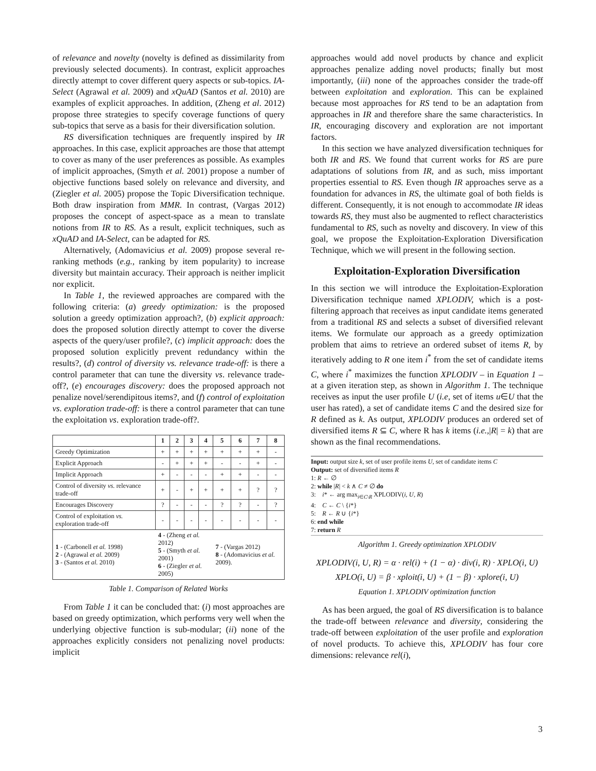of relevance and novelty (novelty is defined as dissimilarity from previously selected documents). In contrast, explicit approaches directly attempt to cover different query aspects or sub-topics. IA-Select (Agrawal et al. 2009) and xQuAD (Santos et al. 2010) are examples of explicit approaches. In addition, (Zheng et al. 2012) propose three strategies to specify coverage functions of query sub-topics that serve as a basis for their diversification solution.
RS diversification techniques are frequently inspired by IR approaches. In this case, explicit approaches are those that attempt to cover as many of the user preferences as possible. As examples of implicit approaches, (Smyth et al. 2001) propose a number of objective functions based solely on relevance and diversity, and (Ziegler et al. 2005) propose the Topic Diversification technique. Both draw inspiration from MMR. In contrast, (Vargas 2012) proposes the concept of aspect-space as a mean to translate notions from IR to RS. As a result, explicit techniques, such as xQuAD and IA-Select, can be adapted for RS.
Alternatively, (Adomavicius et al. 2009) propose several re-ranking methods (e.g., ranking by item popularity) to increase diversity but maintain accuracy. Their approach is neither implicit nor explicit.
In Table 1, the reviewed approaches are compared with the following criteria: (a) greedy optimization: is the proposed solution a greedy optimization approach?, (b) explicit approach: does the proposed solution directly attempt to cover the diverse aspects of the query/user profile?, (c) implicit approach: does the proposed solution explicitly prevent redundancy within the results?, (d) control of diversity vs. relevance trade-off: is there a control parameter that can tune the diversity vs. relevance trade-off?, (e) encourages discovery: does the proposed approach not penalize novel/serendipitous items?, and (f) control of exploitation vs. exploration trade-off: is there a control parameter that can tune the exploitation vs. exploration trade-off?.
| | 1 | 2 | 3 | 4 | 5 | 6 | 7 | 8 |
| --- | --- | --- | --- | --- | --- | --- | --- | --- |
| Greedy Optimization | + | + | + | + | + | + | + | - |
| Explicit Approach | - | + | + | + | - | - | + | - |
| Implicit Approach | + | - | - | - | + | + | - | - |
| Control of diversity vs. relevance trade-off | + | - | + | + | + | + | ? | ? |
| Encourages Discovery | ? | - | - | - | ? | ? | - | ? |
| Control of exploitation vs. exploration trade-off | - | - | - | - | - | - | - | - |
| 1 - (Carbonell et al. 1998) 2 - (Agrawal et al. 2009) 3 - (Santos et al. 2010) | 4 - (Zheng et al. 2012) 5 - (Smyth et al. 2001) 6 - (Ziegler et al. 2005) | | | | 7 - (Vargas 2012) 8 - (Adomavicius et al. 2009). | | | |
Table 1. Comparison of Related Works
From Table 1 it can be concluded that: (i) most approaches are based on greedy optimization, which performs very well when the underlying objective function is sub-modular; (ii) none of the approaches explicitly considers not penalizing novel products: implicit
approaches would add novel products by chance and explicit approaches penalize adding novel products; finally but most importantly, (iii) none of the approaches consider the trade-off between exploitation and exploration. This can be explained because most approaches for RS tend to be an adaptation from approaches in IR and therefore share the same characteristics. In IR, encouraging discovery and exploration are not important factors.
In this section we have analyzed diversification techniques for both IR and RS. We found that current works for RS are pure adaptations of solutions from IR, and as such, miss important properties essential to RS. Even though IR approaches serve as a foundation for advances in RS, the ultimate goal of both fields is different. Consequently, it is not enough to accommodate IR ideas towards RS, they must also be augmented to reflect characteristics fundamental to RS, such as novelty and discovery. In view of this goal, we propose the Exploitation-Exploration Diversification Technique, which we will present in the following section.
Exploitation-Exploration Diversification
In this section we will introduce the Exploitation-Exploration Diversification technique named XPLODIV, which is a post-filtering approach that receives as input candidate items generated from a traditional RS and selects a subset of diversified relevant items. We formulate our approach as a greedy optimization problem that aims to retrieve an ordered subset of items R, by iteratively adding to R one item i<sup>*</sup> from the set of candidate items C, where i<sup>*</sup> maximizes the function XPLODIV – in Equation 1 – at a given iteration step, as shown in Algorithm 1. The technique receives as input the user profile U (i.e, set of items u∈U that the user has rated), a set of candidate items C and the desired size for R defined as k. As output, XPLODIV produces an ordered set of diversified items R ⊆ C, where R has k items (i.e.,|R| = k) that are shown as the final recommendations.
Input: output size k, set of user profile items U, set of candidate items C
Output: set of diversified items R
1: R ← ∅
2: while |R| < k ∧ C ≠ ∅ do
3: i* ← arg max<sub>i∈C\R</sub> XPLODIV(i, U, R)
4: C ← C \ {i*}
5: R ← R ∪ {i*}
6: end while
7: return R
Algorithm 1. Greedy optimization XPLODIV
XPLODIV(i, U, R) = α · rel(i) + (1 − α) · div(i, R) · XPLO(i, U)
XPLO(i, U) = β · xploit(i, U) + (1 − β) · xplore(i, U)
Equation 1. XPLODIV optimization function
As has been argued, the goal of RS diversification is to balance the trade-off between relevance and diversity, considering the trade-off between exploitation of the user profile and exploration of novel products. To achieve this, XPLODIV has four core dimensions: relevance rel(i),
3